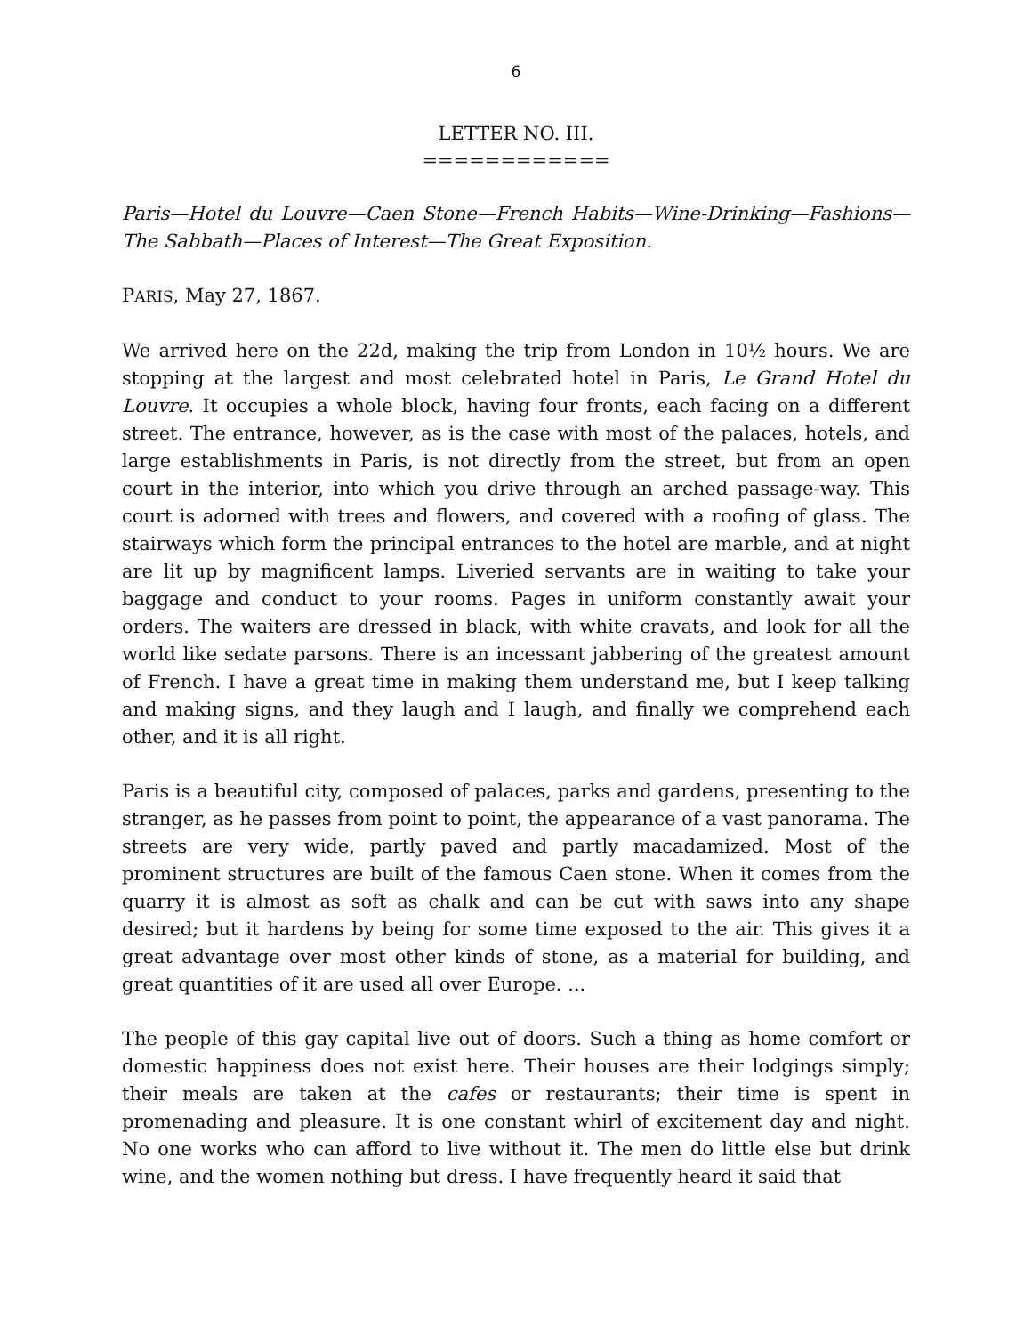6
LETTER NO. III.
============
Paris—Hotel du Louvre—Caen Stone—French Habits—Wine-Drinking—Fashions—The Sabbath—Places of Interest—The Great Exposition.
PARIS, May 27, 1867.
We arrived here on the 22d, making the trip from London in 10½ hours. We are stopping at the largest and most celebrated hotel in Paris, Le Grand Hotel du Louvre. It occupies a whole block, having four fronts, each facing on a different street. The entrance, however, as is the case with most of the palaces, hotels, and large establishments in Paris, is not directly from the street, but from an open court in the interior, into which you drive through an arched passage-way. This court is adorned with trees and flowers, and covered with a roofing of glass. The stairways which form the principal entrances to the hotel are marble, and at night are lit up by magnificent lamps. Liveried servants are in waiting to take your baggage and conduct to your rooms. Pages in uniform constantly await your orders. The waiters are dressed in black, with white cravats, and look for all the world like sedate parsons. There is an incessant jabbering of the greatest amount of French. I have a great time in making them understand me, but I keep talking and making signs, and they laugh and I laugh, and finally we comprehend each other, and it is all right.
Paris is a beautiful city, composed of palaces, parks and gardens, presenting to the stranger, as he passes from point to point, the appearance of a vast panorama. The streets are very wide, partly paved and partly macadamized. Most of the prominent structures are built of the famous Caen stone. When it comes from the quarry it is almost as soft as chalk and can be cut with saws into any shape desired; but it hardens by being for some time exposed to the air. This gives it a great advantage over most other kinds of stone, as a material for building, and great quantities of it are used all over Europe. ...
The people of this gay capital live out of doors. Such a thing as home comfort or domestic happiness does not exist here. Their houses are their lodgings simply; their meals are taken at the cafes or restaurants; their time is spent in promenading and pleasure. It is one constant whirl of excitement day and night. No one works who can afford to live without it. The men do little else but drink wine, and the women nothing but dress. I have frequently heard it said that